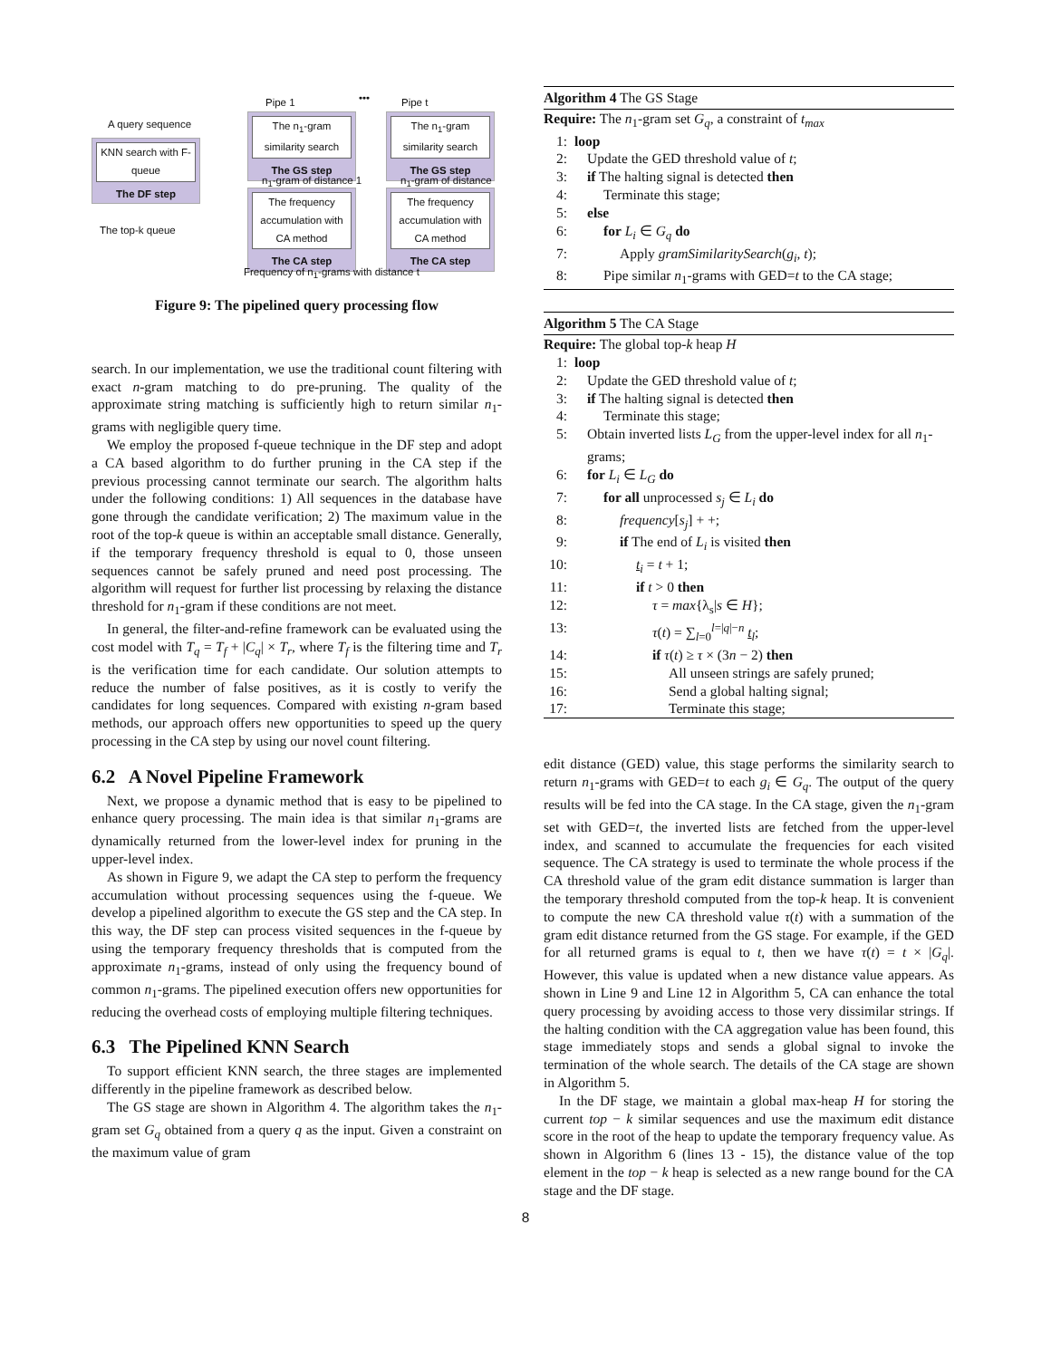A query sequence
KNN search with F-queue
The DF step
The top-k queue
Pipe 1 ••• Pipe t
The n<sub>1</sub>-gram similarity search
The GS step
The n<sub>1</sub>-gram similarity search
The GS step
n<sub>1</sub>-gram of distance 1 n<sub>1</sub>-gram of distance
The frequency accumulation with CA method
The CA step
The frequency accumulation with CA method
The CA step
Frequency of n<sub>1</sub>-grams with distance t
Figure 9: The pipelined query processing flow
search. In our implementation, we use the traditional count filtering with exact n-gram matching to do pre-pruning. The quality of the approximate string matching is sufficiently high to return similar n<sub>1</sub>-grams with negligible query time.
We employ the proposed f-queue technique in the DF step and adopt a CA based algorithm to do further pruning in the CA step if the previous processing cannot terminate our search. The algorithm halts under the following conditions: 1) All sequences in the database have gone through the candidate verification; 2) The maximum value in the root of the top-k queue is within an acceptable small distance. Generally, if the temporary frequency threshold is equal to 0, those unseen sequences cannot be safely pruned and need post processing. The algorithm will request for further list processing by relaxing the distance threshold for n<sub>1</sub>-gram if these conditions are not meet.
In general, the filter-and-refine framework can be evaluated using the cost model with T<sub>q</sub> = T<sub>f</sub> + |C<sub>q</sub>| × T<sub>r</sub>, where T<sub>f</sub> is the filtering time and T<sub>r</sub> is the verification time for each candidate. Our solution attempts to reduce the number of false positives, as it is costly to verify the candidates for long sequences. Compared with existing n-gram based methods, our approach offers new opportunities to speed up the query processing in the CA step by using our novel count filtering.
6.2 A Novel Pipeline Framework
Next, we propose a dynamic method that is easy to be pipelined to enhance query processing. The main idea is that similar n<sub>1</sub>-grams are dynamically returned from the lower-level index for pruning in the upper-level index.
As shown in Figure 9, we adapt the CA step to perform the frequency accumulation without processing sequences using the f-queue. We develop a pipelined algorithm to execute the GS step and the CA step. In this way, the DF step can process visited sequences in the f-queue by using the temporary frequency thresholds that is computed from the approximate n<sub>1</sub>-grams, instead of only using the frequency bound of common n<sub>1</sub>-grams. The pipelined execution offers new opportunities for reducing the overhead costs of employing multiple filtering techniques.
6.3 The Pipelined KNN Search
To support efficient KNN search, the three stages are implemented differently in the pipeline framework as described below.
The GS stage are shown in Algorithm 4. The algorithm takes the n<sub>1</sub>-gram set G<sub>q</sub> obtained from a query q as the input. Given a constraint on the maximum value of gram
Algorithm 4 The GS Stage
Require: The n<sub>1</sub>-gram set G<sub>q</sub>, a constraint of t<sub>max</sub>
1: loop
2: Update the GED threshold value of t;
3: if The halting signal is detected then
4: Terminate this stage;
5: else
6: for L<sub>i</sub> ∈ G<sub>q</sub> do
7: Apply gramSimilaritySearch(g<sub>i</sub>, t);
8: Pipe similar n<sub>1</sub>-grams with GED=t to the CA stage;
Algorithm 5 The CA Stage
Require: The global top-k heap H
1: loop
2: Update the GED threshold value of t;
3: if The halting signal is detected then
4: Terminate this stage;
5: Obtain inverted lists L<sub>G</sub> from the upper-level index for all n<sub>1</sub>-grams;
6: for L<sub>i</sub> ∈ L<sub>G</sub> do
7: for all unprocessed s<sub>j</sub> ∈ L<sub>i</sub> do
8: frequency[s<sub>j</sub>] + +;
9: if The end of L<sub>i</sub> is visited then
10: t<sub>i</sub> = t + 1;
11: if t > 0 then
12: τ = max{λ<sub>s</sub>|s ∈ H};
13: τ(t) = ∑<sub>l=0</sub><sup>l=|q|−n</sup> t<sub>l</sub>;
14: if τ(t) ≥ τ × (3n − 2) then
15: All unseen strings are safely pruned;
16: Send a global halting signal;
17: Terminate this stage;
edit distance (GED) value, this stage performs the similarity search to return n<sub>1</sub>-grams with GED=t to each g<sub>i</sub> ∈ G<sub>q</sub>. The output of the query results will be fed into the CA stage. In the CA stage, given the n<sub>1</sub>-gram set with GED=t, the inverted lists are fetched from the upper-level index, and scanned to accumulate the frequencies for each visited sequence. The CA strategy is used to terminate the whole process if the CA threshold value of the gram edit distance summation is larger than the temporary threshold computed from the top-k heap. It is convenient to compute the new CA threshold value τ(t) with a summation of the gram edit distance returned from the GS stage. For example, if the GED for all returned grams is equal to t, then we have τ(t) = t × |G<sub>q</sub>|. However, this value is updated when a new distance value appears. As shown in Line 9 and Line 12 in Algorithm 5, CA can enhance the total query processing by avoiding access to those very dissimilar strings. If the halting condition with the CA aggregation value has been found, this stage immediately stops and sends a global signal to invoke the termination of the whole search. The details of the CA stage are shown in Algorithm 5.
In the DF stage, we maintain a global max-heap H for storing the current top − k similar sequences and use the maximum edit distance score in the root of the heap to update the temporary frequency value. As shown in Algorithm 6 (lines 13 - 15), the distance value of the top element in the top − k heap is selected as a new range bound for the CA stage and the DF stage.
8